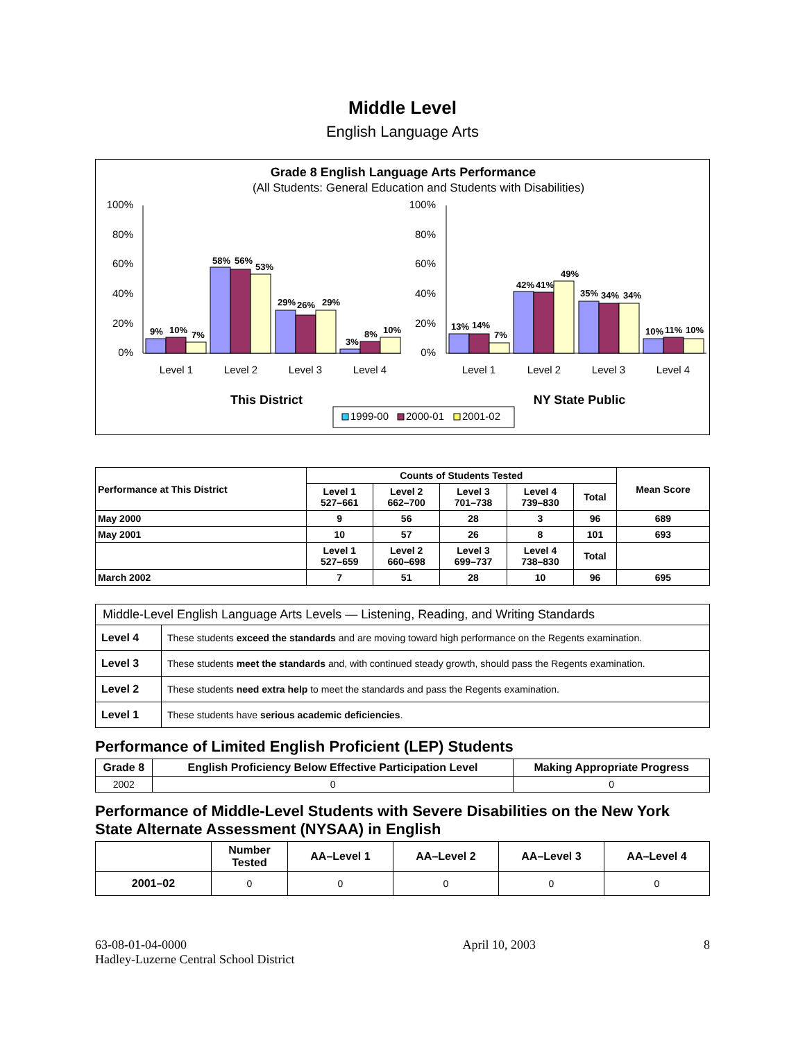Middle Level
English Language Arts
Grade 8 English Language Arts Performance
(All Students: General Education and Students with Disabilities)
100%
80%
60%
40%
20%
0%
100%
80%
60%
40%
20%
0%
9%
10%
7%
58%
56%
53%
29%
26%
29%
3%
8%
10%
13%
14%
7%
42%
41%
49%
35%
34%
34%
10%
11%
10%
Level 1
Level 2
Level 3
Level 4
Level 1
Level 2
Level 3
Level 4
This District
NY State Public
1999-00
2000-01
2001-02
| Performance at This District | Counts of Students Tested | | | | | Mean Score |
| --- | --- | --- | --- | --- | --- | --- |
| | Level 1 527–661 | Level 2 662–700 | Level 3 701–738 | Level 4 739–830 | Total | |
| May 2000 | 9 | 56 | 28 | 3 | 96 | 689 |
| May 2001 | 10 | 57 | 26 | 8 | 101 | 693 |
| | Level 1 527–659 | Level 2 660–698 | Level 3 699–737 | Level 4 738–830 | Total | |
| March 2002 | 7 | 51 | 28 | 10 | 96 | 695 |
| Middle-Level English Language Arts Levels — Listening, Reading, and Writing Standards | |
| Level 4 | These students exceed the standards and are moving toward high performance on the Regents examination. |
| Level 3 | These students meet the standards and, with continued steady growth, should pass the Regents examination. |
| Level 2 | These students need extra help to meet the standards and pass the Regents examination. |
| Level 1 | These students have serious academic deficiencies . |
Performance of Limited English Proficient (LEP) Students
| Grade 8 | English Proficiency Below Effective Participation Level | Making Appropriate Progress |
| --- | --- | --- |
| 2002 | 0 | 0 |
Performance of Middle-Level Students with Severe Disabilities on the New York State Alternate Assessment (NYSAA) in English
| | Number Tested | AA–Level 1 | AA–Level 2 | AA–Level 3 | AA–Level 4 |
| 2001–02 | 0 | 0 | 0 | 0 | 0 |
63-08-01-04-0000
Hadley-Luzerne Central School District
April 10, 2003 8